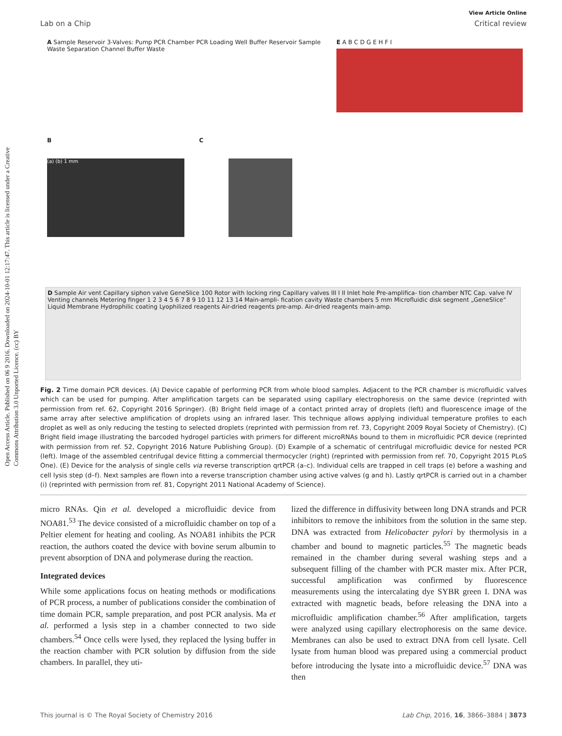Open Access Article. Published on 06 9 2016. Downloaded on 2024-10-01 12:17:47. This article is licensed under a Creative Commons Attribution 3.0 Unported Licence. (cc) BY
View Article Online
Lab on a Chip Critical review
A Sample Reservoir 3-Valves: Pump PCR Chamber PCR Loading Well Buffer Reservoir Sample Waste Separation Channel Buffer Waste
B
(a) (b) 1 mm
C
E A B C D G E H F I
D Sample Air vent Capillary siphon valve GeneSlice 100 Rotor with locking ring Capillary valves III I II Inlet hole Pre-amplifica- tion chamber NTC Cap. valve IV Venting channels Metering finger 1 2 3 4 5 6 7 8 9 10 11 12 13 14 Main-ampli- fication cavity Waste chambers 5 mm Microfluidic disk segment „GeneSlice“ Liquid Membrane Hydrophilic coating Lyophilized reagents Air-dried reagents pre-amp. Air-dried reagents main-amp.
Fig. 2 Time domain PCR devices. (A) Device capable of performing PCR from whole blood samples. Adjacent to the PCR chamber is microfluidic valves which can be used for pumping. After amplification targets can be separated using capillary electrophoresis on the same device (reprinted with permission from ref. 62, Copyright 2016 Springer). (B) Bright field image of a contact printed array of droplets (left) and fluorescence image of the same array after selective amplification of droplets using an infrared laser. This technique allows applying individual temperature profiles to each droplet as well as only reducing the testing to selected droplets (reprinted with permission from ref. 73, Copyright 2009 Royal Society of Chemistry). (C) Bright field image illustrating the barcoded hydrogel particles with primers for different microRNAs bound to them in microfluidic PCR device (reprinted with permission from ref. 52, Copyright 2016 Nature Publishing Group). (D) Example of a schematic of centrifugal microfluidic device for nested PCR (left). Image of the assembled centrifugal device fitting a commercial thermocycler (right) (reprinted with permission from ref. 70, Copyright 2015 PLoS One). (E) Device for the analysis of single cells via reverse transcription qrtPCR (a–c). Individual cells are trapped in cell traps (e) before a washing and cell lysis step (d–f). Next samples are flown into a reverse transcription chamber using active valves (g and h). Lastly qrtPCR is carried out in a chamber (i) (reprinted with permission from ref. 81, Copyright 2011 National Academy of Science).
micro RNAs. Qin et al. developed a microfluidic device from NOA81.<sup>53</sup> The device consisted of a microfluidic chamber on top of a Peltier element for heating and cooling. As NOA81 inhibits the PCR reaction, the authors coated the device with bovine serum albumin to prevent absorption of DNA and polymerase during the reaction.
Integrated devices
While some applications focus on heating methods or modifications of PCR process, a number of publications consider the combination of time domain PCR, sample preparation, and post PCR analysis. Ma et al. performed a lysis step in a chamber connected to two side chambers.<sup>54</sup> Once cells were lysed, they replaced the lysing buffer in the reaction chamber with PCR solution by diffusion from the side chambers. In parallel, they uti-
lized the difference in diffusivity between long DNA strands and PCR inhibitors to remove the inhibitors from the solution in the same step. DNA was extracted from Helicobacter pylori by thermolysis in a chamber and bound to magnetic particles.<sup>55</sup> The magnetic beads remained in the chamber during several washing steps and a subsequent filling of the chamber with PCR master mix. After PCR, successful amplification was confirmed by fluorescence measurements using the intercalating dye SYBR green I. DNA was extracted with magnetic beads, before releasing the DNA into a microfluidic amplification chamber.<sup>56</sup> After amplification, targets were analyzed using capillary electrophoresis on the same device. Membranes can also be used to extract DNA from cell lysate. Cell lysate from human blood was prepared using a commercial product before introducing the lysate into a microfluidic device.<sup>57</sup> DNA was then
This journal is © The Royal Society of Chemistry 2016 Lab Chip, 2016, 16, 3866–3884 | 3873